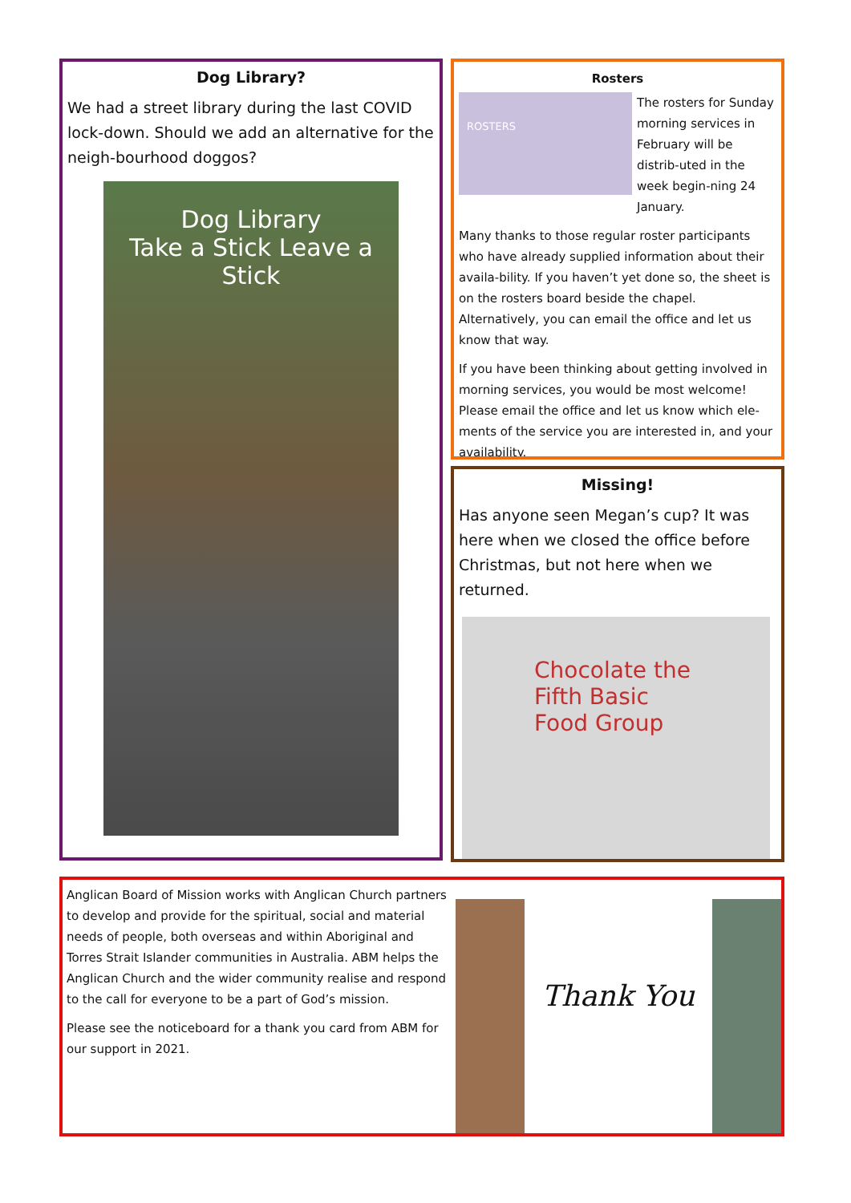Dog Library?
We had a street library during the last COVID lock-down. Should we add an alternative for the neigh-bourhood doggos?
Dog Library
Take a Stick Leave a Stick
Rosters
ROSTERS
The rosters for Sunday morning services in February will be distrib-uted in the week begin-ning 24 January.
Many thanks to those regular roster participants who have already supplied information about their availa-bility. If you haven’t yet done so, the sheet is on the rosters board beside the chapel. Alternatively, you can email the office and let us know that way.
If you have been thinking about getting involved in morning services, you would be most welcome! Please email the office and let us know which ele-ments of the service you are interested in, and your availability.
Missing!
Has anyone seen Megan’s cup? It was here when we closed the office before Christmas, but not here when we returned.
Chocolate the Fifth Basic Food Group
Anglican Board of Mission works with Anglican Church partners to develop and provide for the spiritual, social and material needs of people, both overseas and within Aboriginal and Torres Strait Islander communities in Australia. ABM helps the Anglican Church and the wider community realise and respond to the call for everyone to be a part of God’s mission.
Please see the noticeboard for a thank you card from ABM for our support in 2021.
Thank You